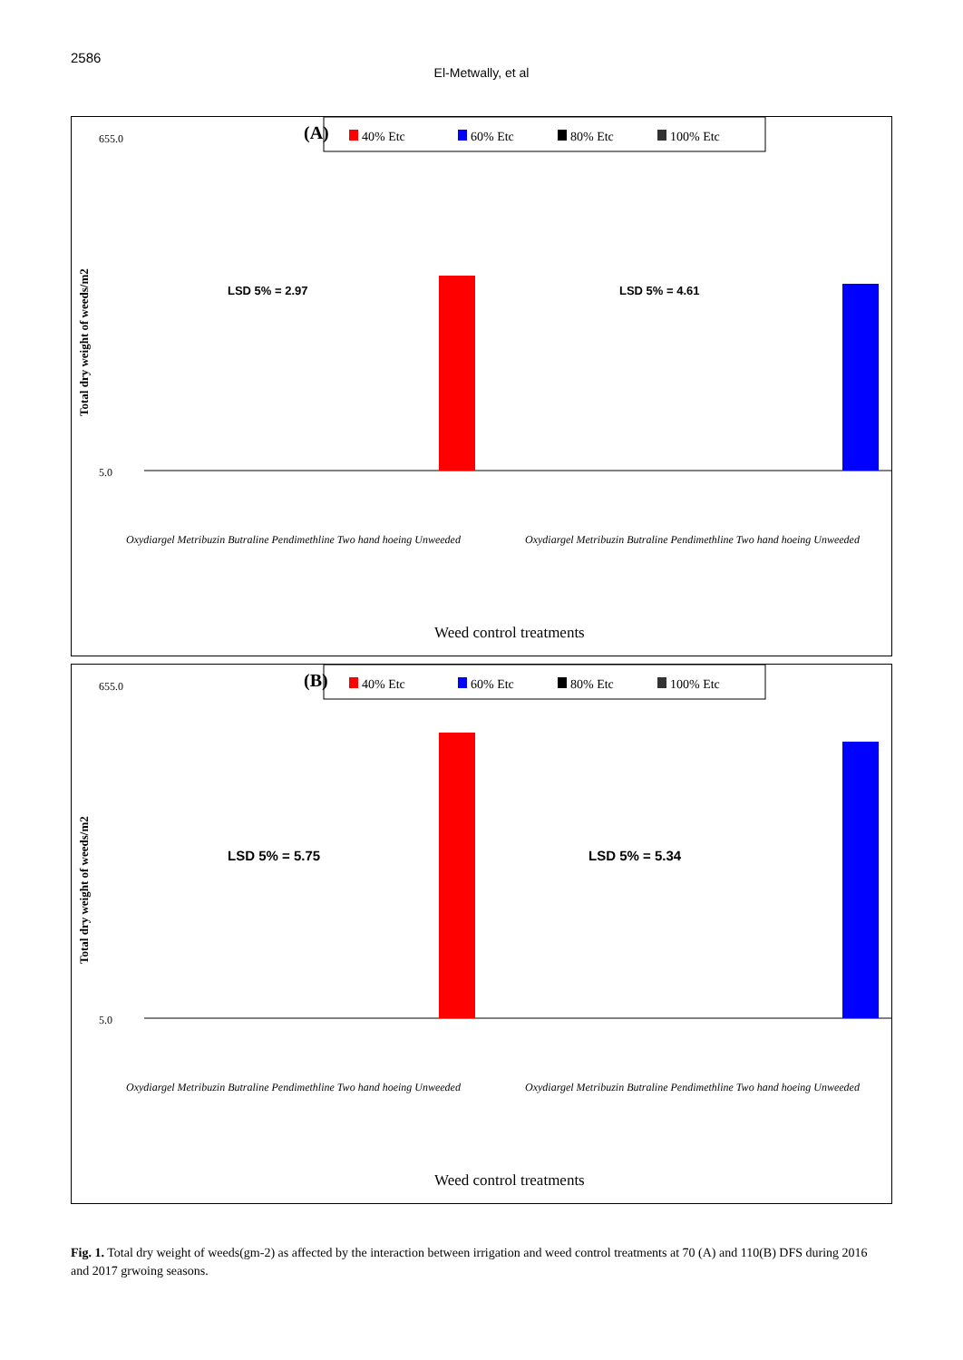2586
El-Metwally, et al
(A)
40% Etc
60% Etc
80% Etc
100% Etc
655.0
5.0
Total dry weight of weeds/m2
LSD 5% = 2.97
LSD 5% = 4.61
Oxydiargel Metribuzin Butraline Pendimethline Two hand hoeing Unweeded
Oxydiargel Metribuzin Butraline Pendimethline Two hand hoeing Unweeded
Weed control treatments
(B)
40% Etc
60% Etc
80% Etc
100% Etc
655.0
5.0
Total dry weight of weeds/m2
LSD 5% = 5.75
LSD 5% = 5.34
Oxydiargel Metribuzin Butraline Pendimethline Two hand hoeing Unweeded
Oxydiargel Metribuzin Butraline Pendimethline Two hand hoeing Unweeded
Weed control treatments
Fig. 1. Total dry weight of weeds(gm-2) as affected by the interaction between irrigation and weed control treatments at 70 (A) and 110(B) DFS during 2016 and 2017 grwoing seasons.